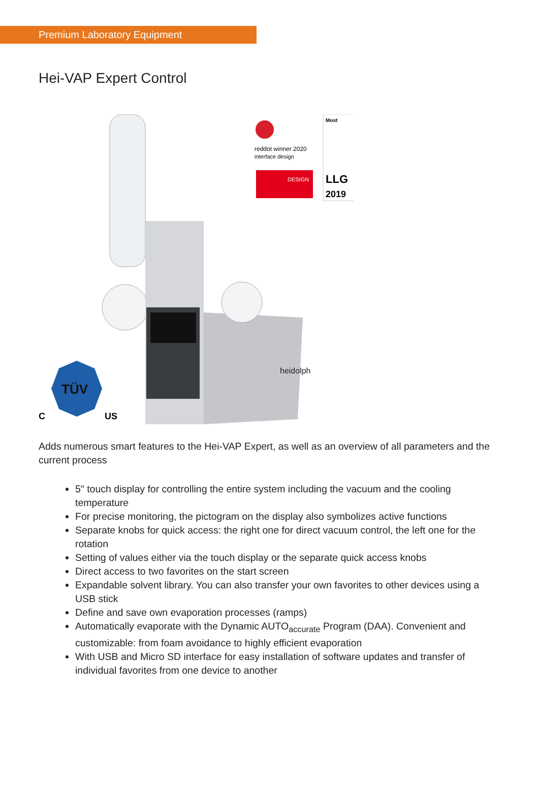Premium Laboratory Equipment
Hei-VAP Expert Control
TÜV
C
US
heidolph
reddot winner 2020
interface design
DESIGN
Most
LLG
2019
Adds numerous smart features to the Hei-VAP Expert, as well as an overview of all parameters and the current process
5" touch display for controlling the entire system including the vacuum and the cooling temperature
For precise monitoring, the pictogram on the display also symbolizes active functions
Separate knobs for quick access: the right one for direct vacuum control, the left one for the rotation
Setting of values either via the touch display or the separate quick access knobs
Direct access to two favorites on the start screen
Expandable solvent library. You can also transfer your own favorites to other devices using a USB stick
Define and save own evaporation processes (ramps)
Automatically evaporate with the Dynamic AUTO<sub>accurate</sub> Program (DAA). Convenient and customizable: from foam avoidance to highly efficient evaporation
With USB and Micro SD interface for easy installation of software updates and transfer of individual favorites from one device to another